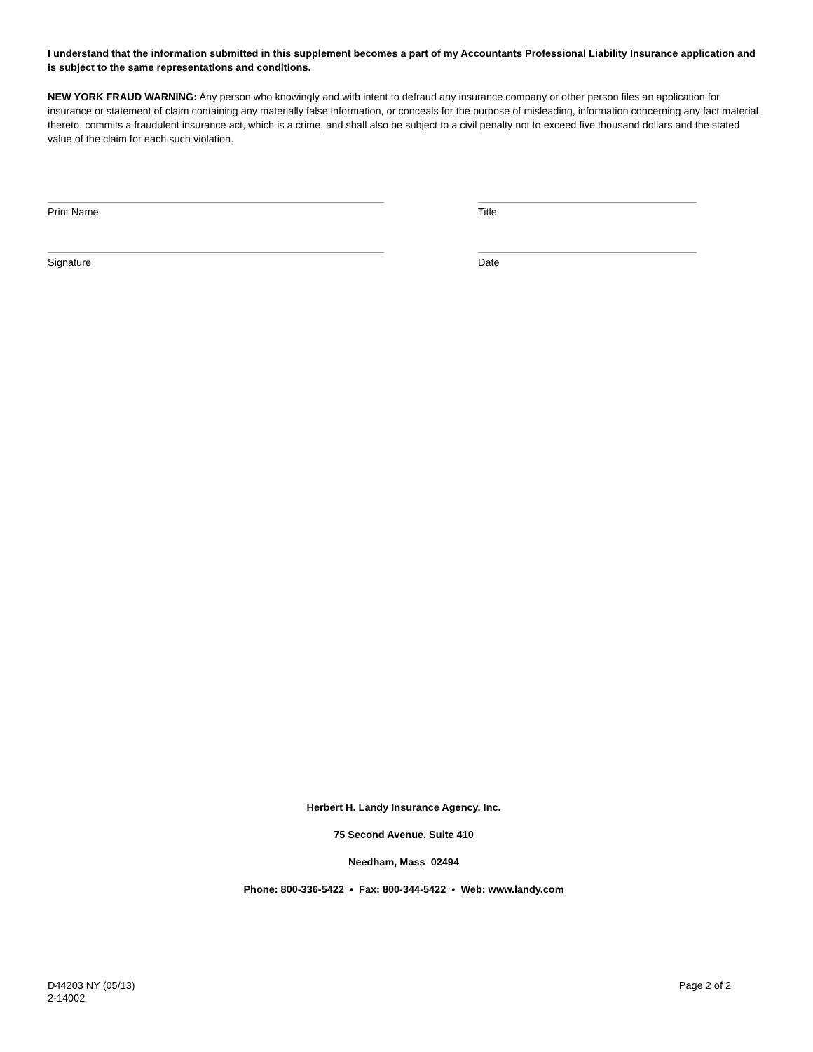I understand that the information submitted in this supplement becomes a part of my Accountants Professional Liability Insurance application and is subject to the same representations and conditions.
NEW YORK FRAUD WARNING: Any person who knowingly and with intent to defraud any insurance company or other person files an application for insurance or statement of claim containing any materially false information, or conceals for the purpose of misleading, information concerning any fact material thereto, commits a fraudulent insurance act, which is a crime, and shall also be subject to a civil penalty not to exceed five thousand dollars and the stated value of the claim for each such violation.
Print Name Title
Signature Date
Herbert H. Landy Insurance Agency, Inc.
75 Second Avenue, Suite 410
Needham, Mass 02494
Phone: 800-336-5422 • Fax: 800-344-5422 • Web: www.landy.com
D44203 NY (05/13)
2-14002
Page 2 of 2